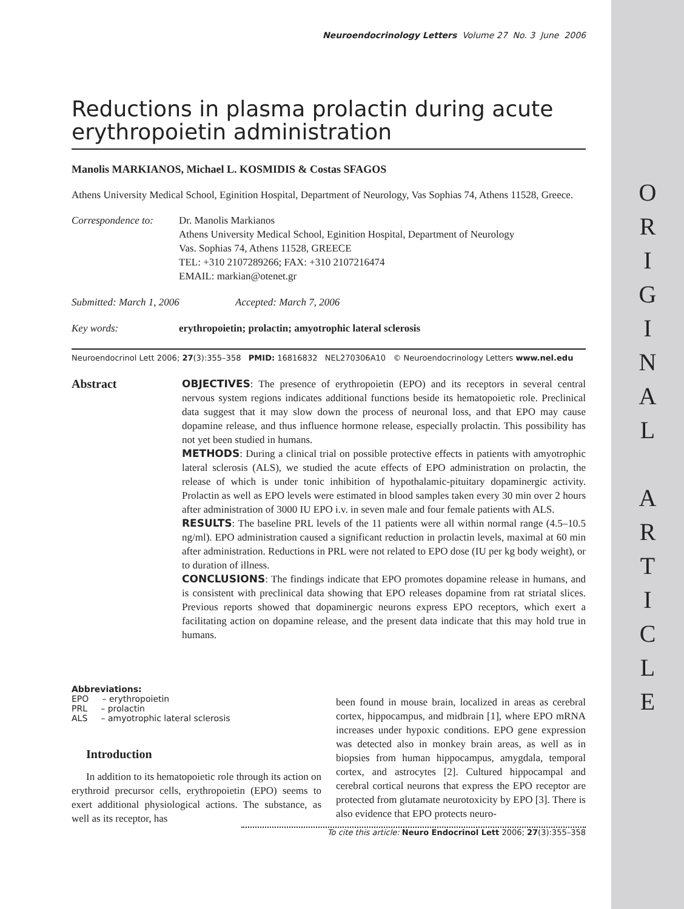O
R
I
G
I
N
A
L
A
R
T
I
C
L
E
Neuroendocrinology Letters Volume 27 No. 3 June 2006
Reductions in plasma prolactin during acute erythropoietin administration
Manolis MARKIANOS, Michael L. KOSMIDIS & Costas SFAGOS
Athens University Medical School, Eginition Hospital, Department of Neurology, Vas Sophias 74, Athens 11528, Greece.
Correspondence to:
Dr. Manolis Markianos
Athens University Medical School, Eginition Hospital, Department of Neurology
Vas. Sophias 74, Athens 11528, GREECE
TEL: +310 2107289266; FAX: +310 2107216474
EMAIL: markian@otenet.gr
Submitted: March 1, 2006 Accepted: March 7, 2006
Key words: erythropoietin; prolactin; amyotrophic lateral sclerosis
Neuroendocrinol Lett 2006; 27(3):355–358 PMID: 16816832 NEL270306A10 © Neuroendocrinology Letters www.nel.edu
Abstract
OBJECTIVES: The presence of erythropoietin (EPO) and its receptors in several central nervous system regions indicates additional functions beside its hematopoietic role. Preclinical data suggest that it may slow down the process of neuronal loss, and that EPO may cause dopamine release, and thus influence hormone release, especially prolactin. This possibility has not yet been studied in humans.
METHODS: During a clinical trial on possible protective effects in patients with amyotrophic lateral sclerosis (ALS), we studied the acute effects of EPO administration on prolactin, the release of which is under tonic inhibition of hypothalamic-pituitary dopaminergic activity. Prolactin as well as EPO levels were estimated in blood samples taken every 30 min over 2 hours after administration of 3000 IU EPO i.v. in seven male and four female patients with ALS.
RESULTS: The baseline PRL levels of the 11 patients were all within normal range (4.5–10.5 ng/ml). EPO administration caused a significant reduction in prolactin levels, maximal at 60 min after administration. Reductions in PRL were not related to EPO dose (IU per kg body weight), or to duration of illness.
CONCLUSIONS: The findings indicate that EPO promotes dopamine release in humans, and is consistent with preclinical data showing that EPO releases dopamine from rat striatal slices. Previous reports showed that dopaminergic neurons express EPO receptors, which exert a facilitating action on dopamine release, and the present data indicate that this may hold true in humans.
Abbreviations:
EPO – erythropoietin
PRL – prolactin
ALS – amyotrophic lateral sclerosis
Introduction
In addition to its hematopoietic role through its action on erythroid precursor cells, erythropoietin (EPO) seems to exert additional physiological actions. The substance, as well as its receptor, has
been found in mouse brain, localized in areas as cerebral cortex, hippocampus, and midbrain [1], where EPO mRNA increases under hypoxic conditions. EPO gene expression was detected also in monkey brain areas, as well as in biopsies from human hippocampus, amygdala, temporal cortex, and astrocytes [2]. Cultured hippocampal and cerebral cortical neurons that express the EPO receptor are protected from glutamate neurotoxicity by EPO [3]. There is also evidence that EPO protects neuro-
To cite this article: Neuro Endocrinol Lett 2006; 27(3):355–358